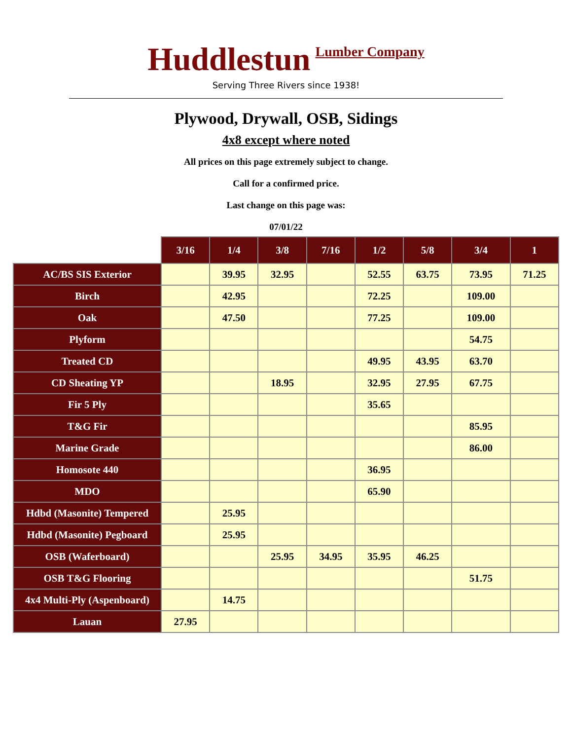Huddlestun Lumber Company
Serving Three Rivers since 1938!
Plywood, Drywall, OSB, Sidings
4x8 except where noted
All prices on this page extremely subject to change.
Call for a confirmed price.
Last change on this page was:
07/01/22
| | 3/16 | 1/4 | 3/8 | 7/16 | 1/2 | 5/8 | 3/4 | 1 |
| --- | --- | --- | --- | --- | --- | --- | --- | --- |
| AC/BS SIS Exterior | | 39.95 | 32.95 | | 52.55 | 63.75 | 73.95 | 71.25 |
| Birch | | 42.95 | | | 72.25 | | 109.00 | |
| Oak | | 47.50 | | | 77.25 | | 109.00 | |
| Plyform | | | | | | | 54.75 | |
| Treated CD | | | | | 49.95 | 43.95 | 63.70 | |
| CD Sheating YP | | | 18.95 | | 32.95 | 27.95 | 67.75 | |
| Fir 5 Ply | | | | | 35.65 | | | |
| T&G Fir | | | | | | | 85.95 | |
| Marine Grade | | | | | | | 86.00 | |
| Homosote 440 | | | | | 36.95 | | | |
| MDO | | | | | 65.90 | | | |
| Hdbd (Masonite) Tempered | | 25.95 | | | | | | |
| Hdbd (Masonite) Pegboard | | 25.95 | | | | | | |
| OSB (Waferboard) | | | 25.95 | 34.95 | 35.95 | 46.25 | | |
| OSB T&G Flooring | | | | | | | 51.75 | |
| 4x4 Multi-Ply (Aspenboard) | | 14.75 | | | | | | |
| Lauan | 27.95 | | | | | | | |